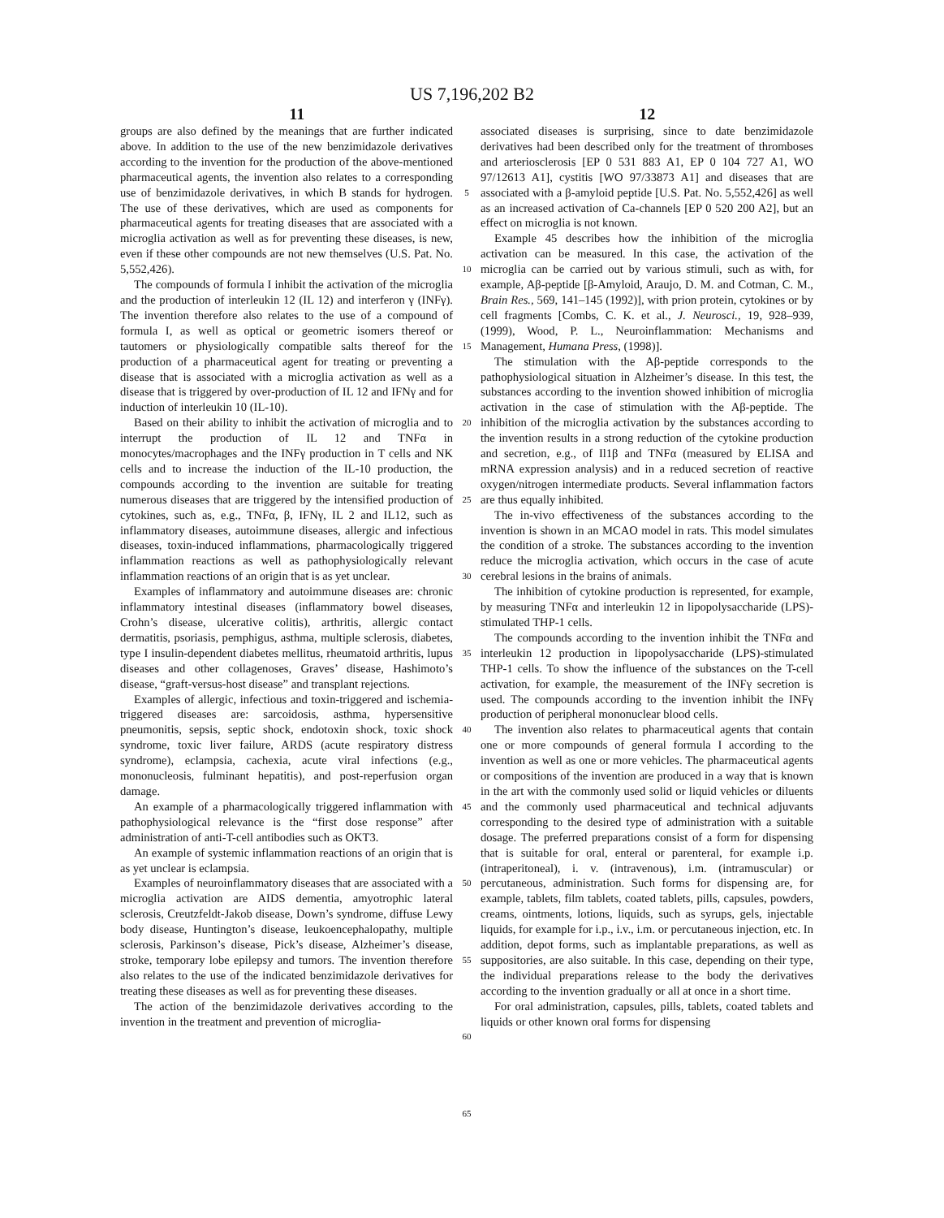US 7,196,202 B2
11 12
groups are also defined by the meanings that are further indicated above. In addition to the use of the new benzimidazole derivatives according to the invention for the production of the above-mentioned pharmaceutical agents, the invention also relates to a corresponding use of benzimidazole derivatives, in which B stands for hydrogen. The use of these derivatives, which are used as components for pharmaceutical agents for treating diseases that are associated with a microglia activation as well as for preventing these diseases, is new, even if these other compounds are not new themselves (U.S. Pat. No. 5,552,426).
The compounds of formula I inhibit the activation of the microglia and the production of interleukin 12 (IL 12) and interferon γ (INFγ). The invention therefore also relates to the use of a compound of formula I, as well as optical or geometric isomers thereof or tautomers or physiologically compatible salts thereof for the production of a pharmaceutical agent for treating or preventing a disease that is associated with a microglia activation as well as a disease that is triggered by over-production of IL 12 and IFNγ and for induction of interleukin 10 (IL-10).
Based on their ability to inhibit the activation of microglia and to interrupt the production of IL 12 and TNFα in monocytes/macrophages and the INFγ production in T cells and NK cells and to increase the induction of the IL-10 production, the compounds according to the invention are suitable for treating numerous diseases that are triggered by the intensified production of cytokines, such as, e.g., TNFα, β, IFNγ, IL 2 and IL12, such as inflammatory diseases, autoimmune diseases, allergic and infectious diseases, toxin-induced inflammations, pharmacologically triggered inflammation reactions as well as pathophysiologically relevant inflammation reactions of an origin that is as yet unclear.
Examples of inflammatory and autoimmune diseases are: chronic inflammatory intestinal diseases (inflammatory bowel diseases, Crohn’s disease, ulcerative colitis), arthritis, allergic contact dermatitis, psoriasis, pemphigus, asthma, multiple sclerosis, diabetes, type I insulin-dependent diabetes mellitus, rheumatoid arthritis, lupus diseases and other collagenoses, Graves’ disease, Hashimoto’s disease, “graft-versus-host disease” and transplant rejections.
Examples of allergic, infectious and toxin-triggered and ischemia-triggered diseases are: sarcoidosis, asthma, hypersensitive pneumonitis, sepsis, septic shock, endotoxin shock, toxic shock syndrome, toxic liver failure, ARDS (acute respiratory distress syndrome), eclampsia, cachexia, acute viral infections (e.g., mononucleosis, fulminant hepatitis), and post-reperfusion organ damage.
An example of a pharmacologically triggered inflammation with pathophysiological relevance is the “first dose response” after administration of anti-T-cell antibodies such as OKT3.
An example of systemic inflammation reactions of an origin that is as yet unclear is eclampsia.
Examples of neuroinflammatory diseases that are associated with a microglia activation are AIDS dementia, amyotrophic lateral sclerosis, Creutzfeldt-Jakob disease, Down’s syndrome, diffuse Lewy body disease, Huntington’s disease, leukoencephalopathy, multiple sclerosis, Parkinson’s disease, Pick’s disease, Alzheimer’s disease, stroke, temporary lobe epilepsy and tumors. The invention therefore also relates to the use of the indicated benzimidazole derivatives for treating these diseases as well as for preventing these diseases.
The action of the benzimidazole derivatives according to the invention in the treatment and prevention of microglia-
5
10
15
20
25
30
35
40
45
50
55
60
65
associated diseases is surprising, since to date benzimidazole derivatives had been described only for the treatment of thromboses and arteriosclerosis [EP 0 531 883 A1, EP 0 104 727 A1, WO 97/12613 A1], cystitis [WO 97/33873 A1] and diseases that are associated with a β-amyloid peptide [U.S. Pat. No. 5,552,426] as well as an increased activation of Ca-channels [EP 0 520 200 A2], but an effect on microglia is not known.
Example 45 describes how the inhibition of the microglia activation can be measured. In this case, the activation of the microglia can be carried out by various stimuli, such as with, for example, Aβ-peptide [β-Amyloid, Araujo, D. M. and Cotman, C. M., Brain Res., 569, 141–145 (1992)], with prion protein, cytokines or by cell fragments [Combs, C. K. et al., J. Neurosci., 19, 928–939, (1999), Wood, P. L., Neuroinflammation: Mechanisms and Management, Humana Press, (1998)].
The stimulation with the Aβ-peptide corresponds to the pathophysiological situation in Alzheimer’s disease. In this test, the substances according to the invention showed inhibition of microglia activation in the case of stimulation with the Aβ-peptide. The inhibition of the microglia activation by the substances according to the invention results in a strong reduction of the cytokine production and secretion, e.g., of Il1β and TNFα (measured by ELISA and mRNA expression analysis) and in a reduced secretion of reactive oxygen/nitrogen intermediate products. Several inflammation factors are thus equally inhibited.
The in-vivo effectiveness of the substances according to the invention is shown in an MCAO model in rats. This model simulates the condition of a stroke. The substances according to the invention reduce the microglia activation, which occurs in the case of acute cerebral lesions in the brains of animals.
The inhibition of cytokine production is represented, for example, by measuring TNFα and interleukin 12 in lipopolysaccharide (LPS)-stimulated THP-1 cells.
The compounds according to the invention inhibit the TNFα and interleukin 12 production in lipopolysaccharide (LPS)-stimulated THP-1 cells. To show the influence of the substances on the T-cell activation, for example, the measurement of the INFγ secretion is used. The compounds according to the invention inhibit the INFγ production of peripheral mononuclear blood cells.
The invention also relates to pharmaceutical agents that contain one or more compounds of general formula I according to the invention as well as one or more vehicles. The pharmaceutical agents or compositions of the invention are produced in a way that is known in the art with the commonly used solid or liquid vehicles or diluents and the commonly used pharmaceutical and technical adjuvants corresponding to the desired type of administration with a suitable dosage. The preferred preparations consist of a form for dispensing that is suitable for oral, enteral or parenteral, for example i.p. (intraperitoneal), i. v. (intravenous), i.m. (intramuscular) or percutaneous, administration. Such forms for dispensing are, for example, tablets, film tablets, coated tablets, pills, capsules, powders, creams, ointments, lotions, liquids, such as syrups, gels, injectable liquids, for example for i.p., i.v., i.m. or percutaneous injection, etc. In addition, depot forms, such as implantable preparations, as well as suppositories, are also suitable. In this case, depending on their type, the individual preparations release to the body the derivatives according to the invention gradually or all at once in a short time.
For oral administration, capsules, pills, tablets, coated tablets and liquids or other known oral forms for dispensing